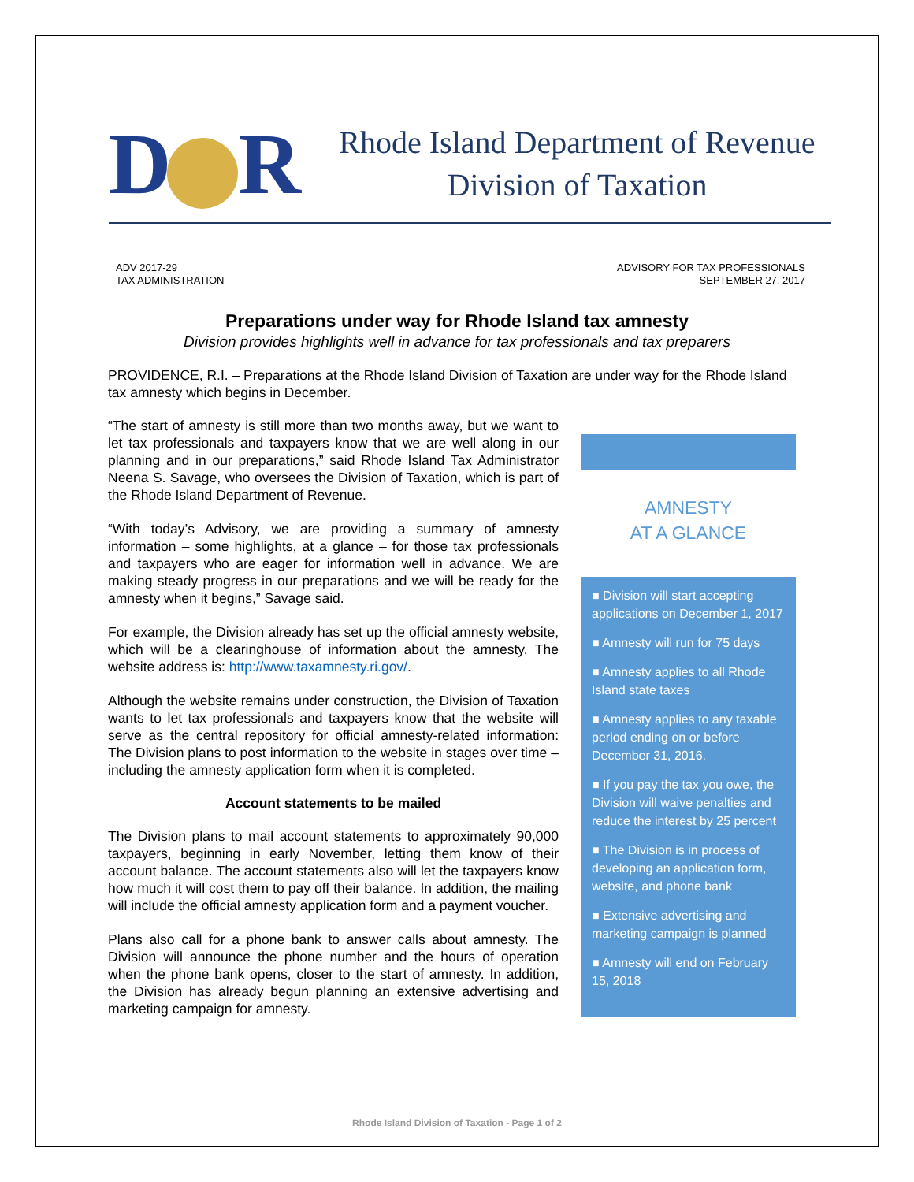D R
Rhode Island Department of Revenue
Division of Taxation
ADV 2017-29
TAX ADMINISTRATION
ADVISORY FOR TAX PROFESSIONALS
SEPTEMBER 27, 2017
Preparations under way for Rhode Island tax amnesty
Division provides highlights well in advance for tax professionals and tax preparers
PROVIDENCE, R.I. – Preparations at the Rhode Island Division of Taxation are under way for the Rhode Island tax amnesty which begins in December.
“The start of amnesty is still more than two months away, but we want to let tax professionals and taxpayers know that we are well along in our planning and in our preparations,” said Rhode Island Tax Administrator Neena S. Savage, who oversees the Division of Taxation, which is part of the Rhode Island Department of Revenue.
“With today’s Advisory, we are providing a summary of amnesty information – some highlights, at a glance – for those tax professionals and taxpayers who are eager for information well in advance. We are making steady progress in our preparations and we will be ready for the amnesty when it begins,” Savage said.
For example, the Division already has set up the official amnesty website, which will be a clearinghouse of information about the amnesty. The website address is: http://www.taxamnesty.ri.gov/.
Although the website remains under construction, the Division of Taxation wants to let tax professionals and taxpayers know that the website will serve as the central repository for official amnesty-related information: The Division plans to post information to the website in stages over time – including the amnesty application form when it is completed.
Account statements to be mailed
The Division plans to mail account statements to approximately 90,000 taxpayers, beginning in early November, letting them know of their account balance. The account statements also will let the taxpayers know how much it will cost them to pay off their balance. In addition, the mailing will include the official amnesty application form and a payment voucher.
Plans also call for a phone bank to answer calls about amnesty. The Division will announce the phone number and the hours of operation when the phone bank opens, closer to the start of amnesty. In addition, the Division has already begun planning an extensive advertising and marketing campaign for amnesty.
AMNESTY
AT A GLANCE
■ Division will start accepting applications on December 1, 2017
■ Amnesty will run for 75 days
■ Amnesty applies to all Rhode Island state taxes
■ Amnesty applies to any taxable period ending on or before December 31, 2016.
■ If you pay the tax you owe, the Division will waive penalties and reduce the interest by 25 percent
■ The Division is in process of developing an application form, website, and phone bank
■ Extensive advertising and marketing campaign is planned
■ Amnesty will end on February 15, 2018
Rhode Island Division of Taxation - Page 1 of 2